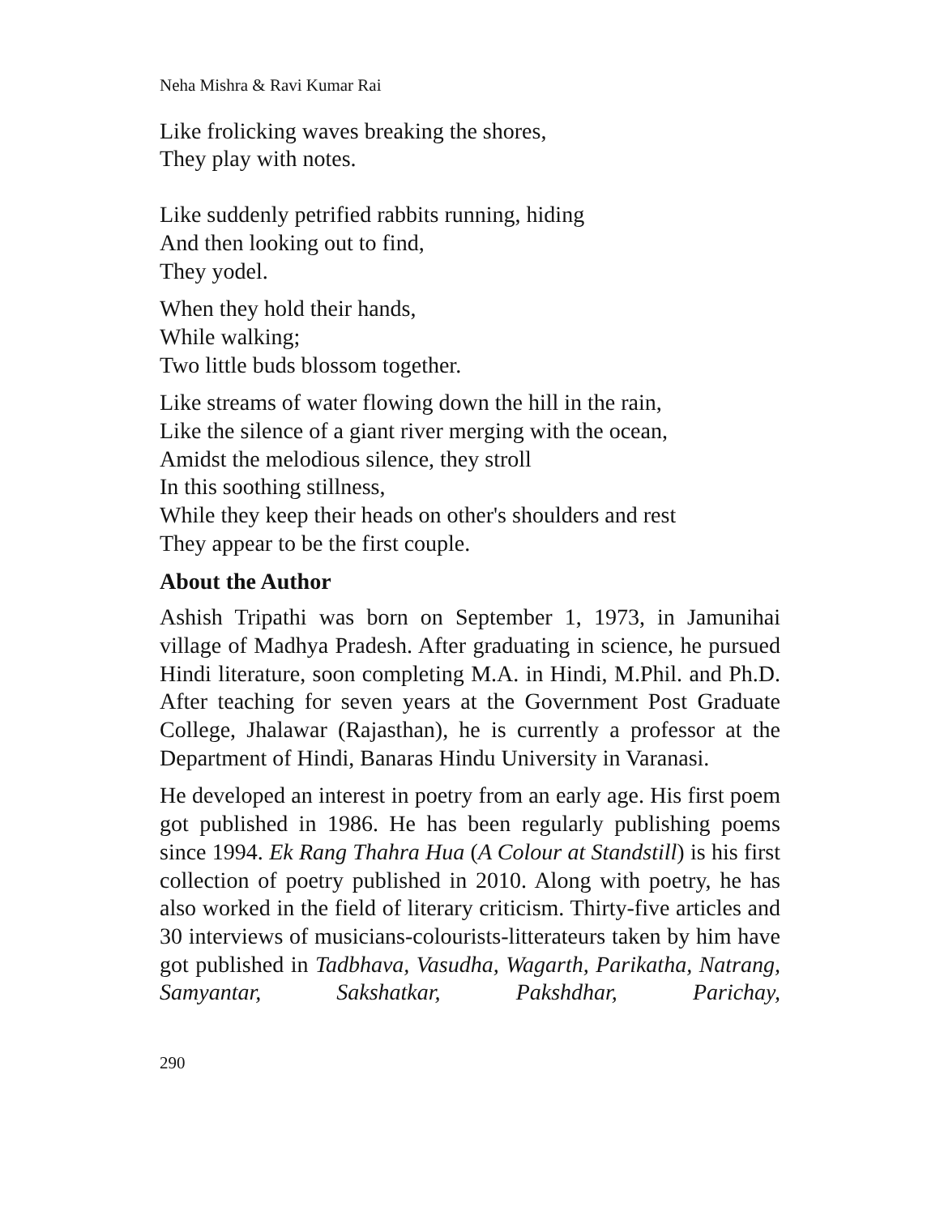Neha Mishra & Ravi Kumar Rai
Like frolicking waves breaking the shores,
They play with notes.
Like suddenly petrified rabbits running, hiding
And then looking out to find,
They yodel.
When they hold their hands,
While walking;
Two little buds blossom together.
Like streams of water flowing down the hill in the rain,
Like the silence of a giant river merging with the ocean,
Amidst the melodious silence, they stroll
In this soothing stillness,
While they keep their heads on other's shoulders and rest
They appear to be the first couple.
About the Author
Ashish Tripathi was born on September 1, 1973, in Jamunihai village of Madhya Pradesh. After graduating in science, he pursued Hindi literature, soon completing M.A. in Hindi, M.Phil. and Ph.D. After teaching for seven years at the Government Post Graduate College, Jhalawar (Rajasthan), he is currently a professor at the Department of Hindi, Banaras Hindu University in Varanasi.
He developed an interest in poetry from an early age. His first poem got published in 1986. He has been regularly publishing poems since 1994. Ek Rang Thahra Hua (A Colour at Standstill) is his first collection of poetry published in 2010. Along with poetry, he has also worked in the field of literary criticism. Thirty-five articles and 30 interviews of musicians-colourists-litterateurs taken by him have got published in Tadbhava, Vasudha, Wagarth, Parikatha, Natrang, Samyantar, Sakshatkar, Pakshdhar, Parichay,
290